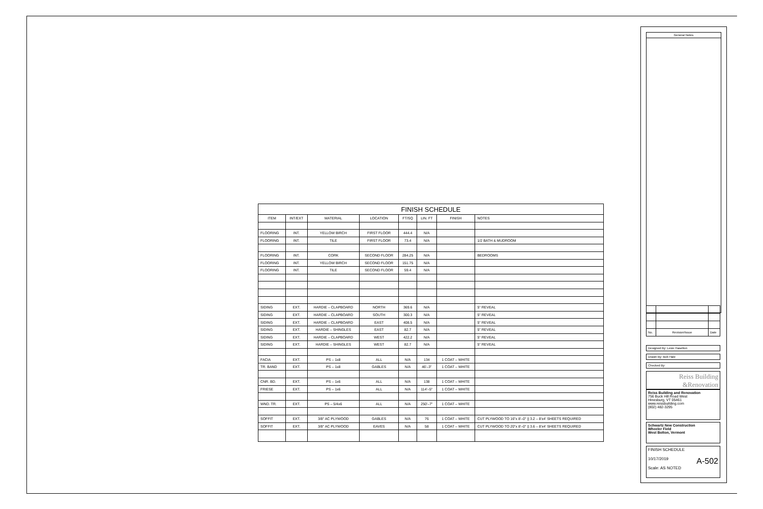| FINISH SCHEDULE | | | | | | | |
| ITEM | INT/EXT | MATERIAL | LOCATION | FT/SQ | LIN. FT | FINISH | NOTES |
| FLOORING | INT. | YELLOW BIRCH | FIRST FLOOR | 444.4 | N/A | | |
| FLOORING | INT. | TILE | FIRST FLOOR | 73.4 | N/A | | 1/2 BATH & MUDROOM |
| FLOORING | INT. | CORK | SECOND FLOOR | 284.25 | N/A | | BEDROOMS |
| FLOORING | INT. | YELLOW BIRCH | SECOND FLOOR | 151.75 | N/A | | |
| FLOORING | INT. | TILE | SECOND FLOOR | 59.4 | N/A | | |
| SIDING | EXT. | HARDIE – CLAPBOARD | NORTH | 369.6 | N/A | | 5" REVEAL |
| SIDING | EXT. | HARDIE – CLAPBOARD | SOUTH | 300.3 | N/A | | 5" REVEAL |
| SIDING | EXT. | HARDIE – CLAPBOARD | EAST | 408.5 | N/A | | 5" REVEAL |
| SIDING | EXT. | HARDIE – SHINGLES | EAST | 82.7 | N/A | | 5" REVEAL |
| SIDING | EXT. | HARDIE – CLAPBOARD | WEST | 422.2 | N/A | | 5" REVEAL |
| SIDING | EXT. | HARDIE – SHINGLES | WEST | 82.7 | N/A | | 5" REVEAL |
| FACIA | EXT. | PS – 1x8 | ALL | N/A | 134 | 1 COAT – WHITE | |
| TR. BAND | EXT. | PS – 1x8 | GABLES | N/A | 46'–3" | 1 COAT – WHITE | |
| CNR. BD. | EXT. | PS – 1x6 | ALL | N/A | 138 | 1 COAT – WHITE | |
| FRIESE | EXT. | PS – 1x6 | ALL | N/A | 114'–5" | 1 COAT – WHITE | |
| WND. TR. | EXT. | PS – 5/4x6 | ALL | N/A | 250'–7" | 1 COAT – WHITE | |
| SOFFIT | EXT. | 3/8" AC PLYWOOD | GABLES | N/A | 76 | 1 COAT – WHITE | CUT PLYWOOD TO 16"x 8'–0" // 3.2 – 8'x4' SHEETS REQUIRED |
| SOFFIT | EXT. | 3/8" AC PLYWOOD | EAVES | N/A | 58 | 1 COAT – WHITE | CUT PLYWOOD TO 20"x 8'–0" // 3.6 – 8'x4' SHEETS REQUIRED |
General Notes
| No. | Revision/Issue | Date |
Designed By: Lexie Haselton
Drawn By: Bob Hale
Checked By:
Reiss Building
&Renovation
Reiss Building and Renovation
756 Buck Hill Road West
Hinesburg, VT 05461
www.reissbuilding.com
(802) 482-3295
Schwartz New Construction
Wheeler Field
West Bolton, Vermont
FINISH SCHEDULE
10/17/2019 A-502
Scale: AS NOTED